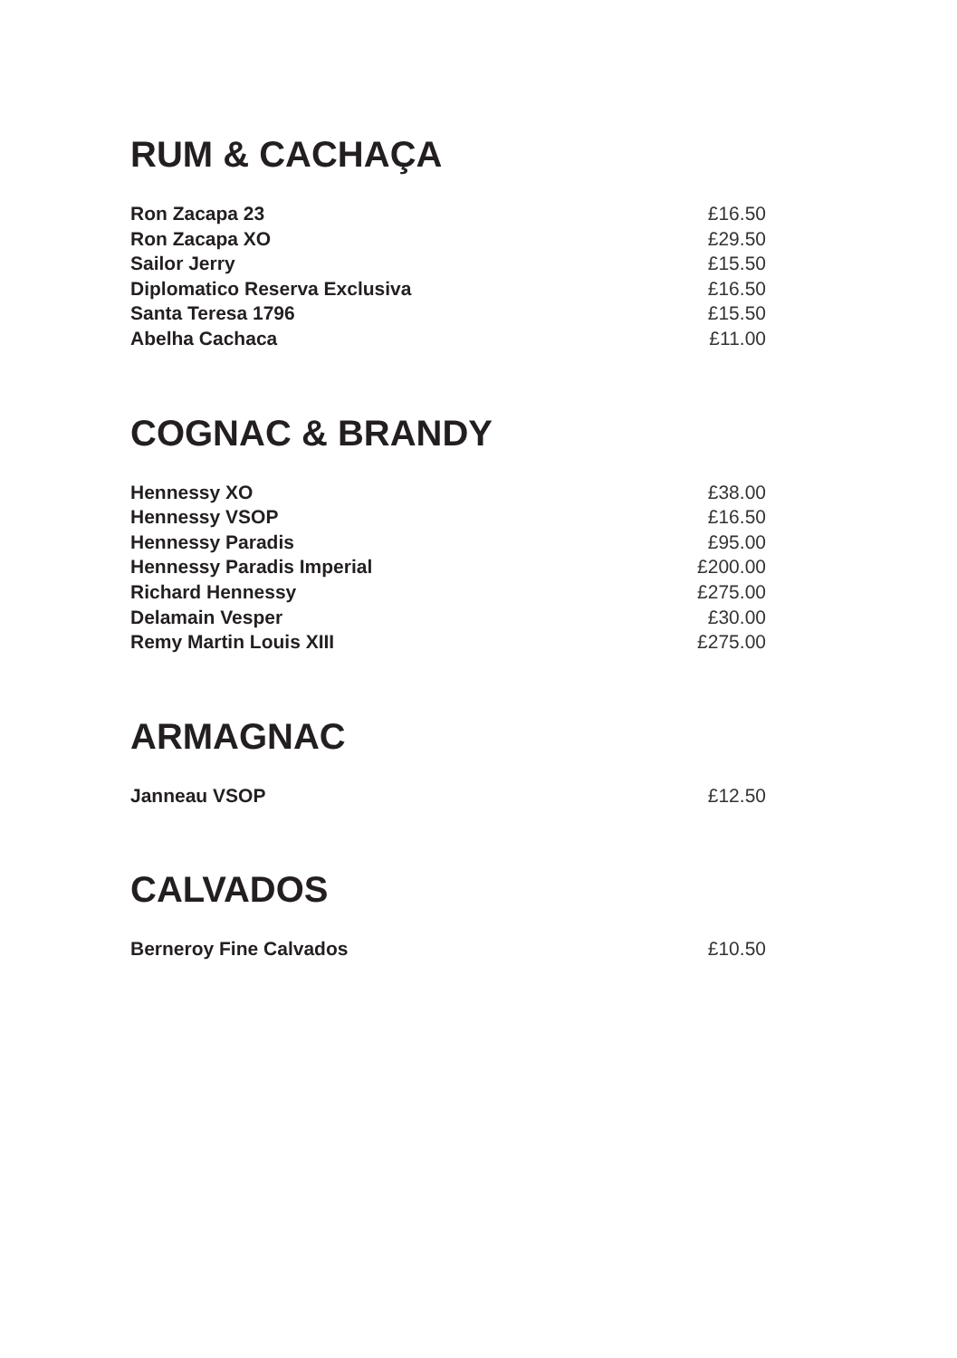RUM & CACHAÇA
Ron Zacapa 23 £16.50
Ron Zacapa XO £29.50
Sailor Jerry £15.50
Diplomatico Reserva Exclusiva £16.50
Santa Teresa 1796 £15.50
Abelha Cachaca £11.00
COGNAC & BRANDY
Hennessy XO £38.00
Hennessy VSOP £16.50
Hennessy Paradis £95.00
Hennessy Paradis Imperial £200.00
Richard Hennessy £275.00
Delamain Vesper £30.00
Remy Martin Louis XIII £275.00
ARMAGNAC
Janneau VSOP £12.50
CALVADOS
Berneroy Fine Calvados £10.50